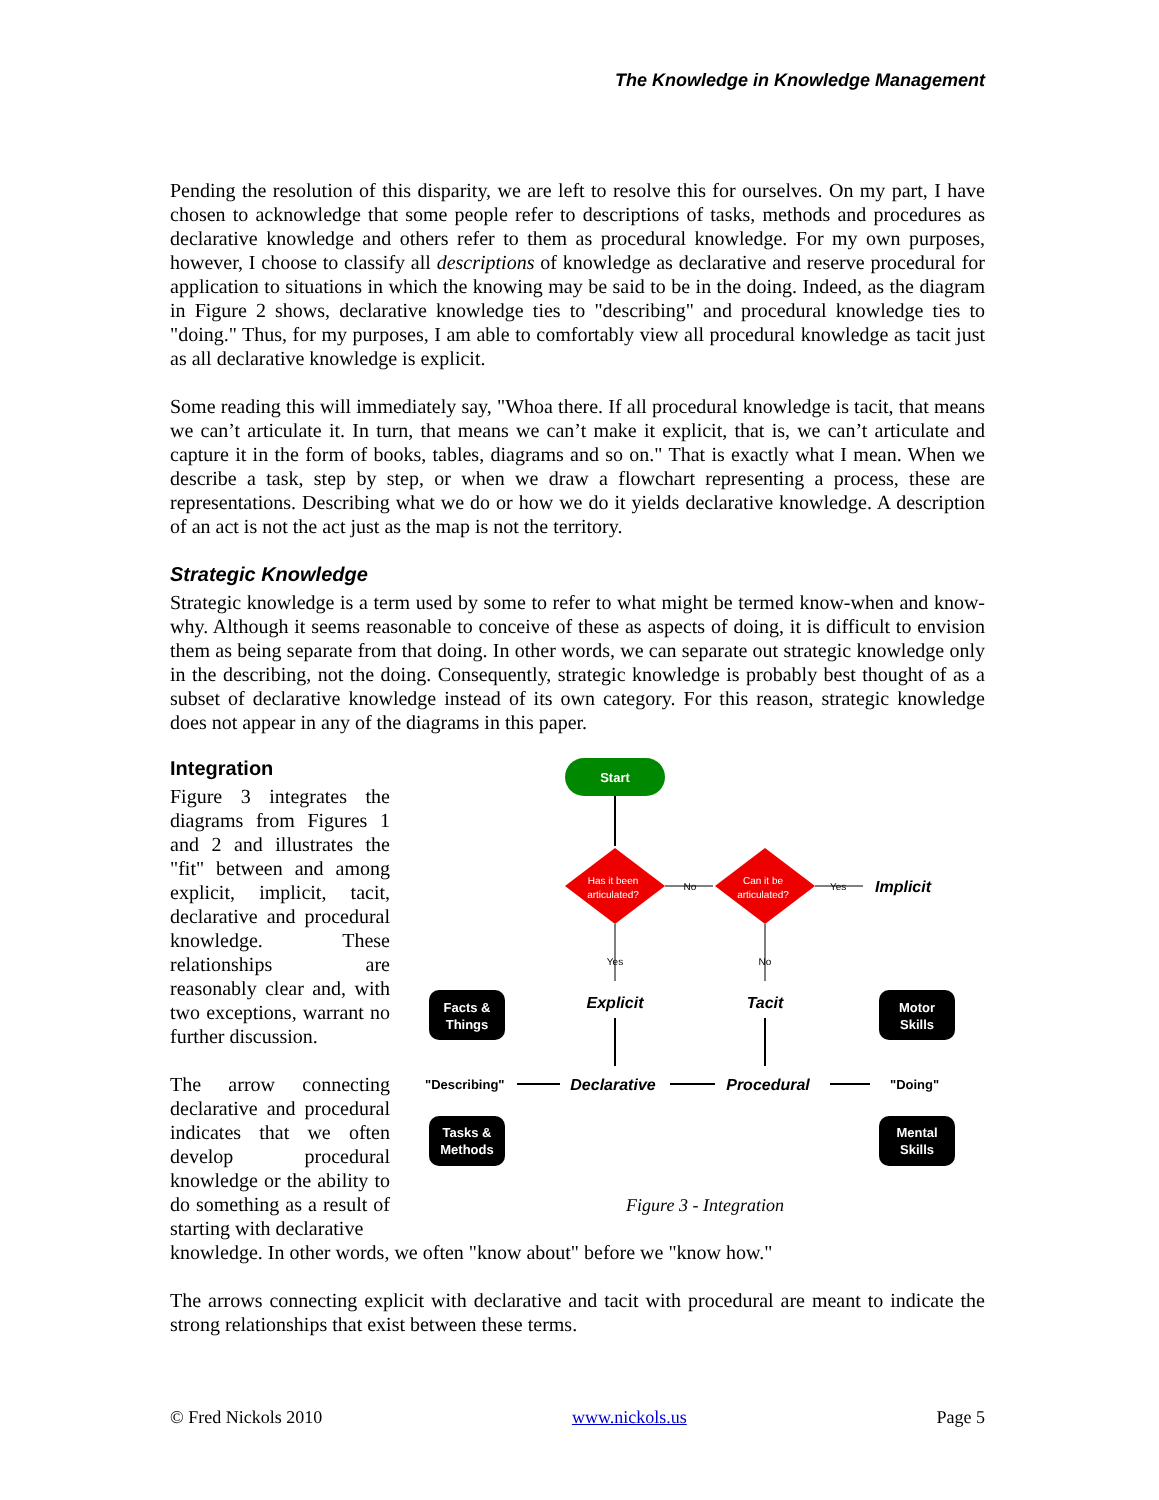The Knowledge in Knowledge Management
Pending the resolution of this disparity, we are left to resolve this for ourselves. On my part, I have chosen to acknowledge that some people refer to descriptions of tasks, methods and procedures as declarative knowledge and others refer to them as procedural knowledge. For my own purposes, however, I choose to classify all descriptions of knowledge as declarative and reserve procedural for application to situations in which the knowing may be said to be in the doing. Indeed, as the diagram in Figure 2 shows, declarative knowledge ties to "describing" and procedural knowledge ties to "doing." Thus, for my purposes, I am able to comfortably view all procedural knowledge as tacit just as all declarative knowledge is explicit.
Some reading this will immediately say, "Whoa there. If all procedural knowledge is tacit, that means we can’t articulate it. In turn, that means we can’t make it explicit, that is, we can’t articulate and capture it in the form of books, tables, diagrams and so on." That is exactly what I mean. When we describe a task, step by step, or when we draw a flowchart representing a process, these are representations. Describing what we do or how we do it yields declarative knowledge. A description of an act is not the act just as the map is not the territory.
Strategic Knowledge
Strategic knowledge is a term used by some to refer to what might be termed know-when and know-why. Although it seems reasonable to conceive of these as aspects of doing, it is difficult to envision them as being separate from that doing. In other words, we can separate out strategic knowledge only in the describing, not the doing. Consequently, strategic knowledge is probably best thought of as a subset of declarative knowledge instead of its own category. For this reason, strategic knowledge does not appear in any of the diagrams in this paper.
Integration
Figure 3 integrates the diagrams from Figures 1 and 2 and illustrates the "fit" between and among explicit, implicit, tacit, declarative and procedural knowledge. These relationships are reasonably clear and, with two exceptions, warrant no further discussion.
The arrow connecting declarative and procedural indicates that we often develop procedural knowledge or the ability to do something as a result of starting with declarative
Start
Has it been
articulated?
Can it be
articulated?
No
Yes
Implicit
Yes
No
Explicit
Tacit
Facts &
Things
Motor
Skills
"Describing"
Declarative
Procedural
"Doing"
Tasks &
Methods
Mental
Skills
Figure 3 - Integration
knowledge. In other words, we often "know about" before we "know how."
The arrows connecting explicit with declarative and tacit with procedural are meant to indicate the strong relationships that exist between these terms.
© Fred Nickols 2010 www.nickols.us Page 5